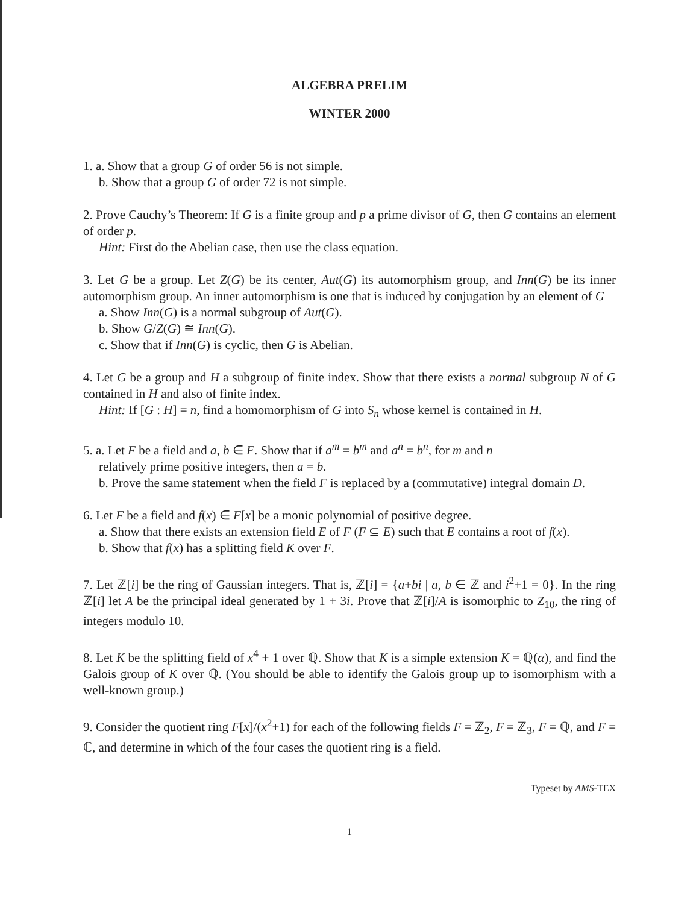ALGEBRA PRELIM
WINTER 2000
1. a. Show that a group G of order 56 is not simple.
b. Show that a group G of order 72 is not simple.
2. Prove Cauchy’s Theorem: If G is a finite group and p a prime divisor of G, then G contains an element of order p.
Hint: First do the Abelian case, then use the class equation.
3. Let G be a group. Let Z(G) be its center, Aut(G) its automorphism group, and Inn(G) be its inner automorphism group. An inner automorphism is one that is induced by conjugation by an element of G
a. Show Inn(G) is a normal subgroup of Aut(G).
b. Show G/Z(G) ≅ Inn(G).
c. Show that if Inn(G) is cyclic, then G is Abelian.
4. Let G be a group and H a subgroup of finite index. Show that there exists a normal subgroup N of G contained in H and also of finite index.
Hint: If [G : H] = n, find a homomorphism of G into S<sub>n</sub> whose kernel is contained in H.
5. a. Let F be a field and a, b ∈ F. Show that if a<sup>m</sup> = b<sup>m</sup> and a<sup>n</sup> = b<sup>n</sup>, for m and n
relatively prime positive integers, then a = b.
b. Prove the same statement when the field F is replaced by a (commutative) integral domain D.
6. Let F be a field and f(x) ∈ F[x] be a monic polynomial of positive degree.
a. Show that there exists an extension field E of F (F ⊆ E) such that E contains a root of f(x).
b. Show that f(x) has a splitting field K over F.
7. Let ℤ[i] be the ring of Gaussian integers. That is, ℤ[i] = {a+bi | a, b ∈ ℤ and i<sup>2</sup>+1 = 0}. In the ring ℤ[i] let A be the principal ideal generated by 1 + 3i. Prove that ℤ[i]/A is isomorphic to Z<sub>10</sub>, the ring of integers modulo 10.
8. Let K be the splitting field of x<sup>4</sup> + 1 over ℚ. Show that K is a simple extension K = ℚ(α), and find the Galois group of K over ℚ. (You should be able to identify the Galois group up to isomorphism with a well-known group.)
9. Consider the quotient ring F[x]/(x<sup>2</sup>+1) for each of the following fields F = ℤ<sub>2</sub>, F = ℤ<sub>3</sub>, F = ℚ, and F = ℂ, and determine in which of the four cases the quotient ring is a field.
Typeset by AMS-TEX
1